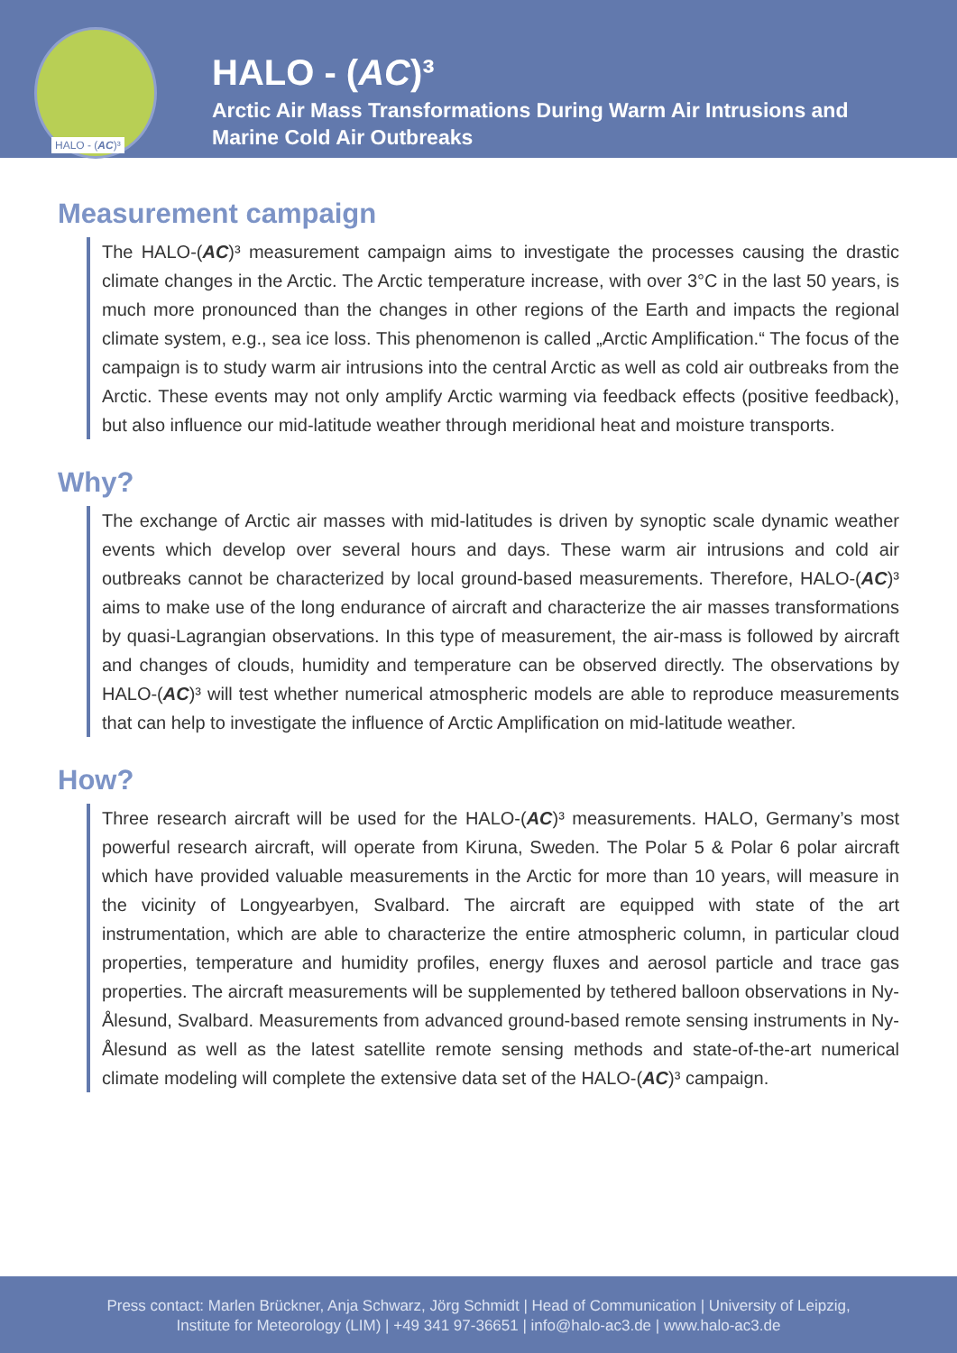HALO - (AC)³
HALO - (AC)³
Arctic Air Mass Transformations During Warm Air Intrusions and
Marine Cold Air Outbreaks
Measurement campaign
The HALO-(AC)³ measurement campaign aims to investigate the processes causing the drastic climate changes in the Arctic. The Arctic temperature increase, with over 3°C in the last 50 years, is much more pronounced than the changes in other regions of the Earth and impacts the regional climate system, e.g., sea ice loss. This phenomenon is called „Arctic Amplification.“ The focus of the campaign is to study warm air intrusions into the central Arctic as well as cold air outbreaks from the Arctic. These events may not only amplify Arctic warming via feedback effects (positive feedback), but also influence our mid-latitude weather through meridional heat and moisture transports.
Why?
The exchange of Arctic air masses with mid-latitudes is driven by synoptic scale dynamic weather events which develop over several hours and days. These warm air intrusions and cold air outbreaks cannot be characterized by local ground-based measurements. Therefore, HALO-(AC)³ aims to make use of the long endurance of aircraft and characterize the air masses transformations by quasi-Lagrangian observations. In this type of measurement, the air-mass is followed by aircraft and changes of clouds, humidity and temperature can be observed directly. The observations by HALO-(AC)³ will test whether numerical atmospheric models are able to reproduce measurements that can help to investigate the influence of Arctic Amplification on mid-latitude weather.
How?
Three research aircraft will be used for the HALO-(AC)³ measurements. HALO, Germany’s most powerful research aircraft, will operate from Kiruna, Sweden. The Polar 5 & Polar 6 polar aircraft which have provided valuable measurements in the Arctic for more than 10 years, will measure in the vicinity of Longyearbyen, Svalbard. The aircraft are equipped with state of the art instrumentation, which are able to characterize the entire atmospheric column, in particular cloud properties, temperature and humidity profiles, energy fluxes and aerosol particle and trace gas properties. The aircraft measurements will be supplemented by tethered balloon observations in Ny-Ålesund, Svalbard. Measurements from advanced ground-based remote sensing instruments in Ny-Ålesund as well as the latest satellite remote sensing methods and state-of-the-art numerical climate modeling will complete the extensive data set of the HALO-(AC)³ campaign.
Press contact: Marlen Brückner, Anja Schwarz, Jörg Schmidt | Head of Communication | University of Leipzig,
Institute for Meteorology (LIM) | +49 341 97-36651 | info@halo-ac3.de | www.halo-ac3.de